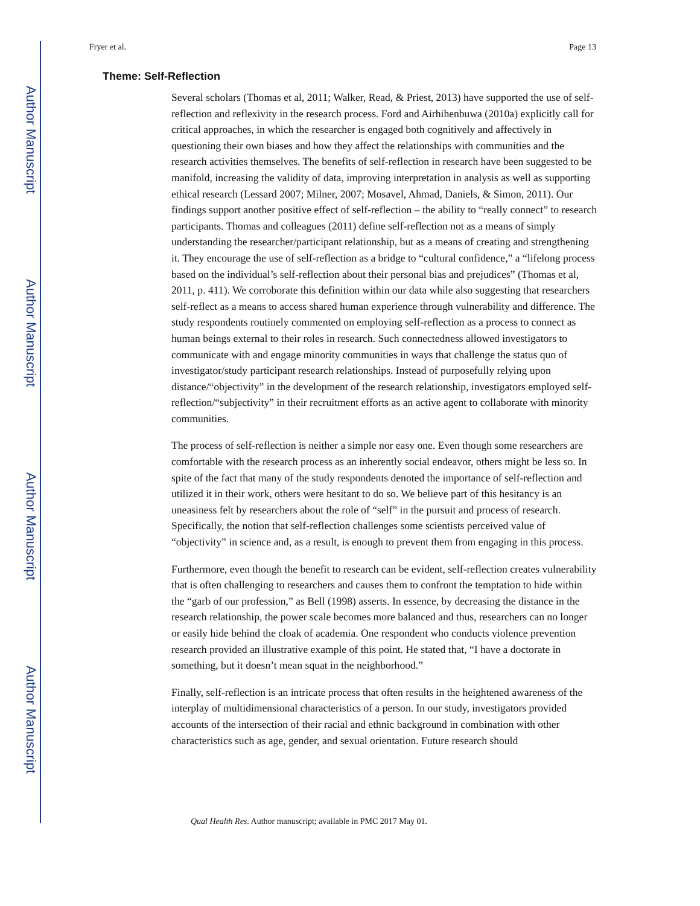Author Manuscript
Author Manuscript
Author Manuscript
Author Manuscript
Fryer et al. Page 13
Theme: Self-Reflection
Several scholars (Thomas et al, 2011; Walker, Read, & Priest, 2013) have supported the use of self-reflection and reflexivity in the research process. Ford and Airhihenbuwa (2010a) explicitly call for critical approaches, in which the researcher is engaged both cognitively and affectively in questioning their own biases and how they affect the relationships with communities and the research activities themselves. The benefits of self-reflection in research have been suggested to be manifold, increasing the validity of data, improving interpretation in analysis as well as supporting ethical research (Lessard 2007; Milner, 2007; Mosavel, Ahmad, Daniels, & Simon, 2011). Our findings support another positive effect of self-reflection – the ability to “really connect” to research participants. Thomas and colleagues (2011) define self-reflection not as a means of simply understanding the researcher/participant relationship, but as a means of creating and strengthening it. They encourage the use of self-reflection as a bridge to “cultural confidence,” a “lifelong process based on the individual’s self-reflection about their personal bias and prejudices” (Thomas et al, 2011, p. 411). We corroborate this definition within our data while also suggesting that researchers self-reflect as a means to access shared human experience through vulnerability and difference. The study respondents routinely commented on employing self-reflection as a process to connect as human beings external to their roles in research. Such connectedness allowed investigators to communicate with and engage minority communities in ways that challenge the status quo of investigator/study participant research relationships. Instead of purposefully relying upon distance/“objectivity” in the development of the research relationship, investigators employed self-reflection/“subjectivity” in their recruitment efforts as an active agent to collaborate with minority communities.
The process of self-reflection is neither a simple nor easy one. Even though some researchers are comfortable with the research process as an inherently social endeavor, others might be less so. In spite of the fact that many of the study respondents denoted the importance of self-reflection and utilized it in their work, others were hesitant to do so. We believe part of this hesitancy is an uneasiness felt by researchers about the role of “self” in the pursuit and process of research. Specifically, the notion that self-reflection challenges some scientists perceived value of “objectivity” in science and, as a result, is enough to prevent them from engaging in this process.
Furthermore, even though the benefit to research can be evident, self-reflection creates vulnerability that is often challenging to researchers and causes them to confront the temptation to hide within the “garb of our profession,” as Bell (1998) asserts. In essence, by decreasing the distance in the research relationship, the power scale becomes more balanced and thus, researchers can no longer or easily hide behind the cloak of academia. One respondent who conducts violence prevention research provided an illustrative example of this point. He stated that, “I have a doctorate in something, but it doesn’t mean squat in the neighborhood.”
Finally, self-reflection is an intricate process that often results in the heightened awareness of the interplay of multidimensional characteristics of a person. In our study, investigators provided accounts of the intersection of their racial and ethnic background in combination with other characteristics such as age, gender, and sexual orientation. Future research should
Qual Health Res. Author manuscript; available in PMC 2017 May 01.